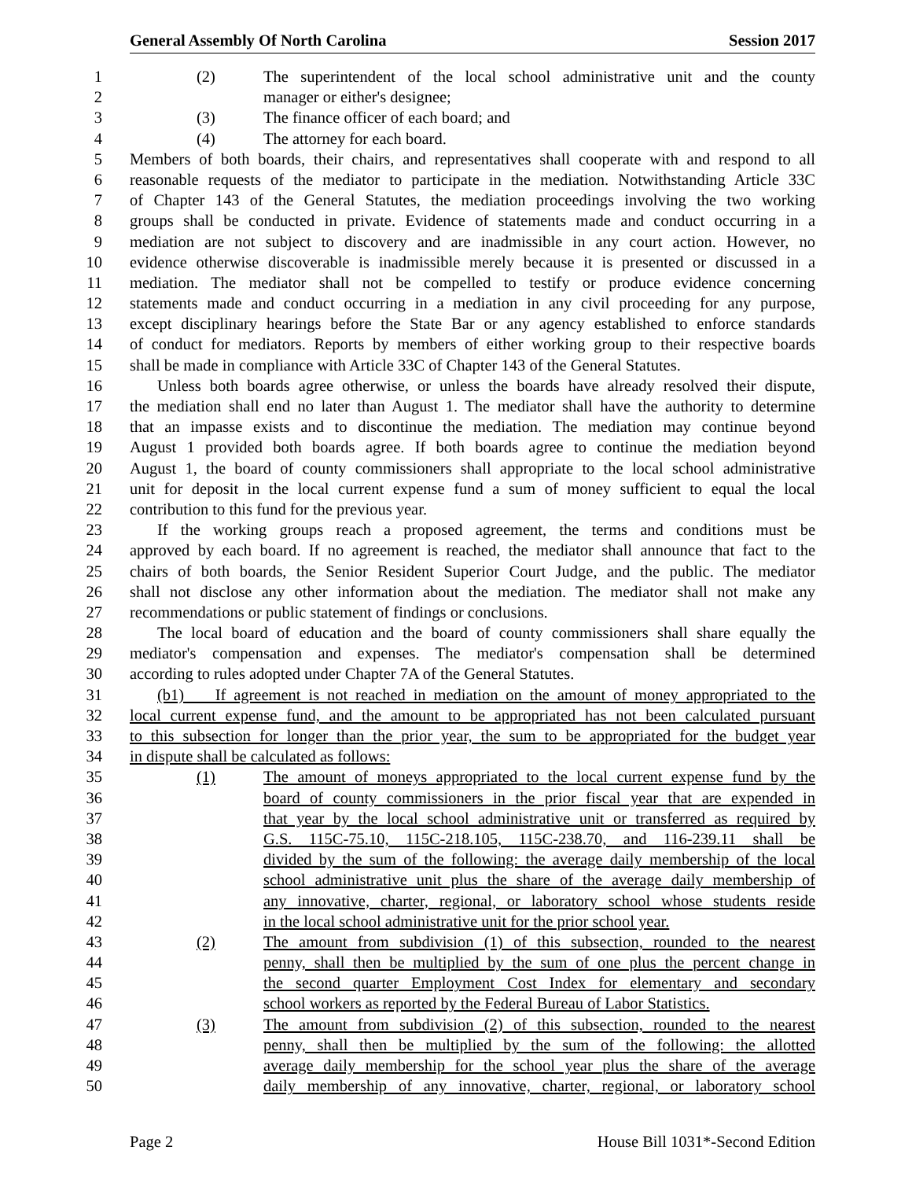General Assembly Of North Carolina Session 2017
1 (2) The superintendent of the local school administrative unit and the county
2 manager or either's designee;
3 (3) The finance officer of each board; and
4 (4) The attorney for each board.
5 Members of both boards, their chairs, and representatives shall cooperate with and respond to all
6 reasonable requests of the mediator to participate in the mediation. Notwithstanding Article 33C
7 of Chapter 143 of the General Statutes, the mediation proceedings involving the two working
8 groups shall be conducted in private. Evidence of statements made and conduct occurring in a
9 mediation are not subject to discovery and are inadmissible in any court action. However, no
10 evidence otherwise discoverable is inadmissible merely because it is presented or discussed in a
11 mediation. The mediator shall not be compelled to testify or produce evidence concerning
12 statements made and conduct occurring in a mediation in any civil proceeding for any purpose,
13 except disciplinary hearings before the State Bar or any agency established to enforce standards
14 of conduct for mediators. Reports by members of either working group to their respective boards
15 shall be made in compliance with Article 33C of Chapter 143 of the General Statutes.
16 Unless both boards agree otherwise, or unless the boards have already resolved their dispute,
17 the mediation shall end no later than August 1. The mediator shall have the authority to determine
18 that an impasse exists and to discontinue the mediation. The mediation may continue beyond
19 August 1 provided both boards agree. If both boards agree to continue the mediation beyond
20 August 1, the board of county commissioners shall appropriate to the local school administrative
21 unit for deposit in the local current expense fund a sum of money sufficient to equal the local
22 contribution to this fund for the previous year.
23 If the working groups reach a proposed agreement, the terms and conditions must be
24 approved by each board. If no agreement is reached, the mediator shall announce that fact to the
25 chairs of both boards, the Senior Resident Superior Court Judge, and the public. The mediator
26 shall not disclose any other information about the mediation. The mediator shall not make any
27 recommendations or public statement of findings or conclusions.
28 The local board of education and the board of county commissioners shall share equally the
29 mediator's compensation and expenses. The mediator's compensation shall be determined
30 according to rules adopted under Chapter 7A of the General Statutes.
31 (b1) If agreement is not reached in mediation on the amount of money appropriated to the
32 local current expense fund, and the amount to be appropriated has not been calculated pursuant
33 to this subsection for longer than the prior year, the sum to be appropriated for the budget year
34 in dispute shall be calculated as follows:
35 (1) The amount of moneys appropriated to the local current expense fund by the
36 board of county commissioners in the prior fiscal year that are expended in
37 that year by the local school administrative unit or transferred as required by
38 G.S. 115C-75.10, 115C-218.105, 115C-238.70, and 116-239.11 shall be
39 divided by the sum of the following: the average daily membership of the local
40 school administrative unit plus the share of the average daily membership of
41 any innovative, charter, regional, or laboratory school whose students reside
42 in the local school administrative unit for the prior school year.
43 (2) The amount from subdivision (1) of this subsection, rounded to the nearest
44 penny, shall then be multiplied by the sum of one plus the percent change in
45 the second quarter Employment Cost Index for elementary and secondary
46 school workers as reported by the Federal Bureau of Labor Statistics.
47 (3) The amount from subdivision (2) of this subsection, rounded to the nearest
48 penny, shall then be multiplied by the sum of the following: the allotted
49 average daily membership for the school year plus the share of the average
50 daily membership of any innovative, charter, regional, or laboratory school
Page 2 House Bill 1031*-Second Edition